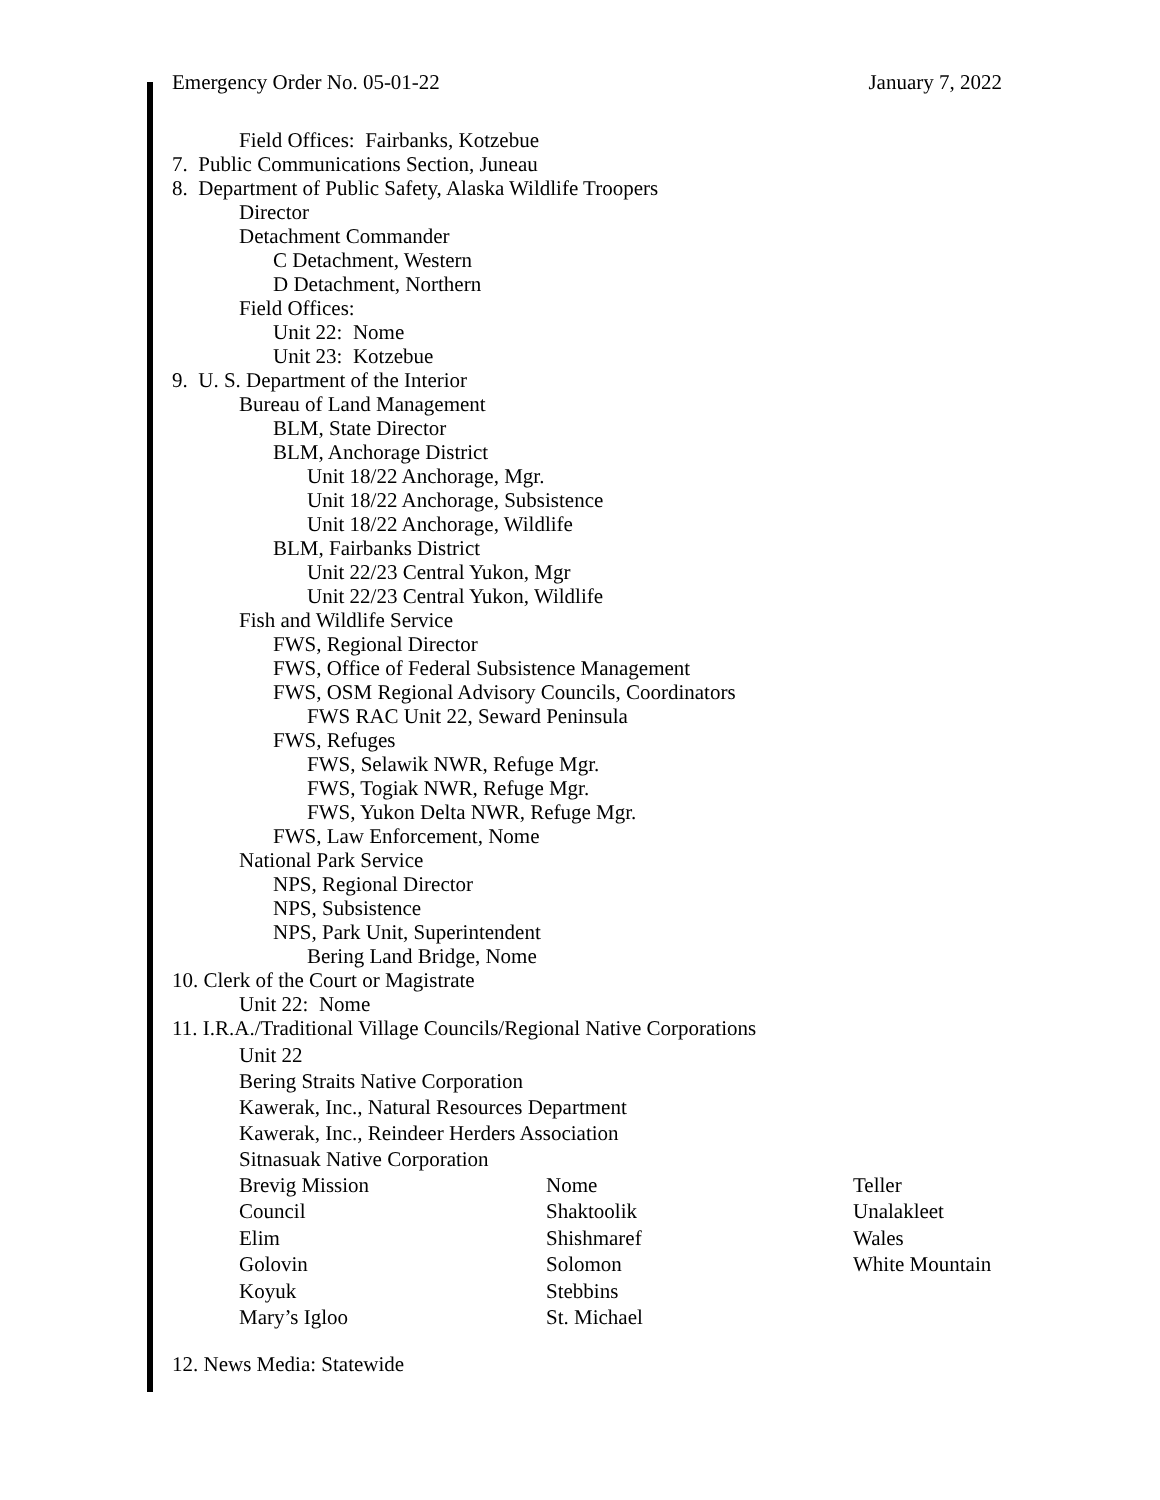Emergency Order No. 05-01-22 January 7, 2022
Field Offices: Fairbanks, Kotzebue
7. Public Communications Section, Juneau
8. Department of Public Safety, Alaska Wildlife Troopers
Director
Detachment Commander
C Detachment, Western
D Detachment, Northern
Field Offices:
Unit 22: Nome
Unit 23: Kotzebue
9. U. S. Department of the Interior
Bureau of Land Management
BLM, State Director
BLM, Anchorage District
Unit 18/22 Anchorage, Mgr.
Unit 18/22 Anchorage, Subsistence
Unit 18/22 Anchorage, Wildlife
BLM, Fairbanks District
Unit 22/23 Central Yukon, Mgr
Unit 22/23 Central Yukon, Wildlife
Fish and Wildlife Service
FWS, Regional Director
FWS, Office of Federal Subsistence Management
FWS, OSM Regional Advisory Councils, Coordinators
FWS RAC Unit 22, Seward Peninsula
FWS, Refuges
FWS, Selawik NWR, Refuge Mgr.
FWS, Togiak NWR, Refuge Mgr.
FWS, Yukon Delta NWR, Refuge Mgr.
FWS, Law Enforcement, Nome
National Park Service
NPS, Regional Director
NPS, Subsistence
NPS, Park Unit, Superintendent
Bering Land Bridge, Nome
10. Clerk of the Court or Magistrate
Unit 22: Nome
11. I.R.A./Traditional Village Councils/Regional Native Corporations
Unit 22
Bering Straits Native Corporation
Kawerak, Inc., Natural Resources Department
Kawerak, Inc., Reindeer Herders Association
Sitnasuak Native Corporation
Brevig Mission
Nome
Teller
Council
Shaktoolik
Unalakleet
Elim
Shishmaref
Wales
Golovin
Solomon
White Mountain
Koyuk
Stebbins
Mary’s Igloo
St. Michael
12. News Media: Statewide